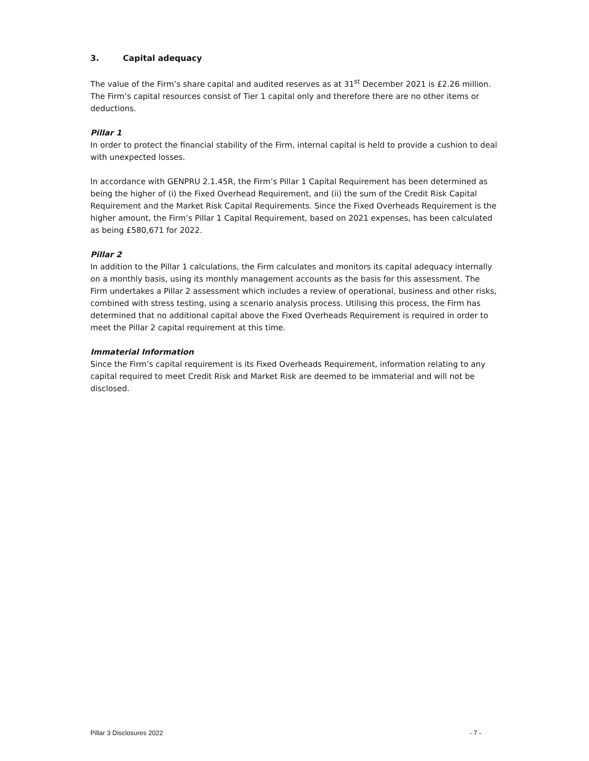3. Capital adequacy
The value of the Firm’s share capital and audited reserves as at 31<sup>st</sup> December 2021 is £2.26 million. The Firm’s capital resources consist of Tier 1 capital only and therefore there are no other items or deductions.
Pillar 1
In order to protect the financial stability of the Firm, internal capital is held to provide a cushion to deal with unexpected losses.
In accordance with GENPRU 2.1.45R, the Firm’s Pillar 1 Capital Requirement has been determined as being the higher of (i) the Fixed Overhead Requirement, and (ii) the sum of the Credit Risk Capital Requirement and the Market Risk Capital Requirements. Since the Fixed Overheads Requirement is the higher amount, the Firm’s Pillar 1 Capital Requirement, based on 2021 expenses, has been calculated as being £580,671 for 2022.
Pillar 2
In addition to the Pillar 1 calculations, the Firm calculates and monitors its capital adequacy internally on a monthly basis, using its monthly management accounts as the basis for this assessment. The Firm undertakes a Pillar 2 assessment which includes a review of operational, business and other risks, combined with stress testing, using a scenario analysis process. Utilising this process, the Firm has determined that no additional capital above the Fixed Overheads Requirement is required in order to meet the Pillar 2 capital requirement at this time.
Immaterial Information
Since the Firm’s capital requirement is its Fixed Overheads Requirement, information relating to any capital required to meet Credit Risk and Market Risk are deemed to be immaterial and will not be disclosed.
Pillar 3 Disclosures 2022 - 7 -